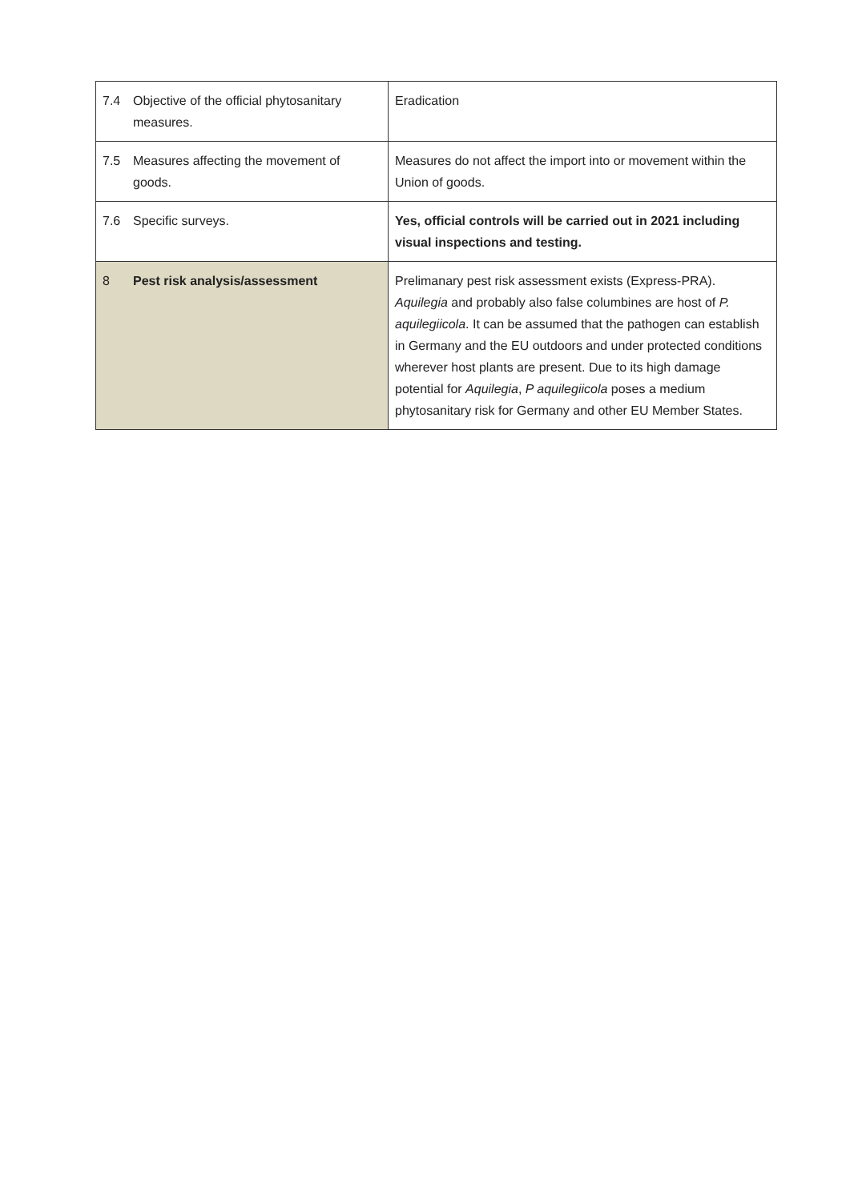| 7.4 | Objective of the official phytosanitary measures. | Eradication |
| 7.5 | Measures affecting the movement of goods. | Measures do not affect the import into or movement within the Union of goods. |
| 7.6 | Specific surveys. | Yes, official controls will be carried out in 2021 including visual inspections and testing. |
| 8 | Pest risk analysis/assessment | Prelimanary pest risk assessment exists (Express-PRA). Aquilegia and probably also false columbines are host of P. aquilegiicola . It can be assumed that the pathogen can establish in Germany and the EU outdoors and under protected conditions wherever host plants are present. Due to its high damage potential for Aquilegia , P aquilegiicola poses a medium phytosanitary risk for Germany and other EU Member States. |